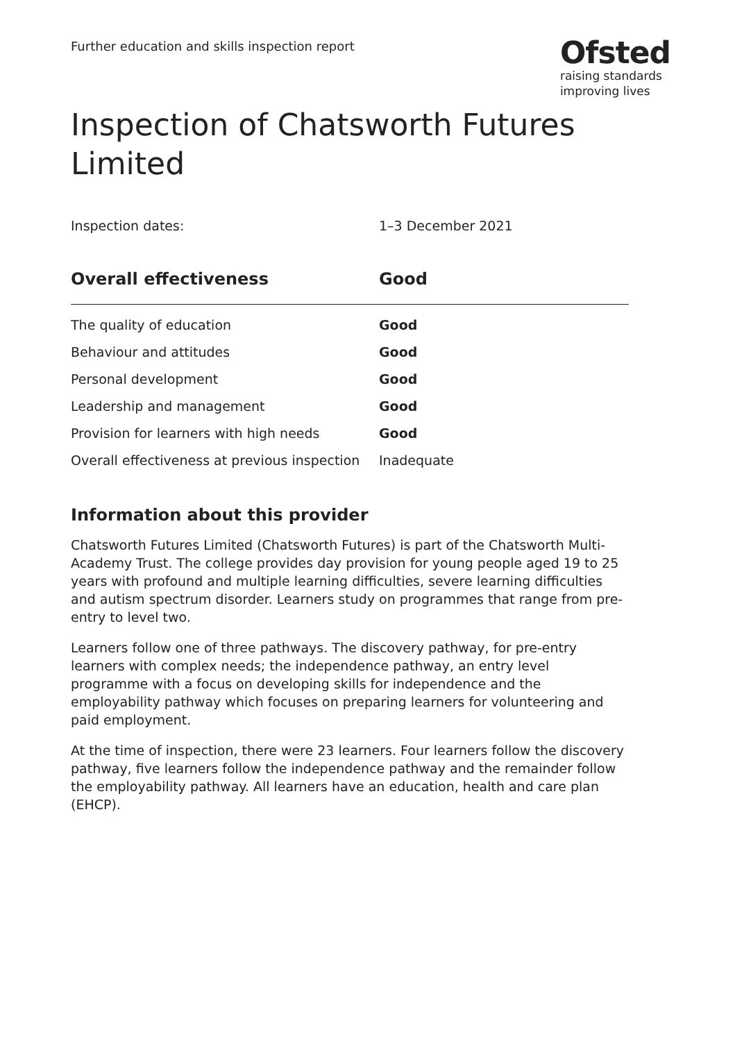Further education and skills inspection report
Ofsted
raising standards
improving lives
Inspection of Chatsworth Futures Limited
Inspection dates: 1–3 December 2021
| Overall effectiveness | Good |
| --- | --- |
| The quality of education | Good |
| Behaviour and attitudes | Good |
| Personal development | Good |
| Leadership and management | Good |
| Provision for learners with high needs | Good |
| Overall effectiveness at previous inspection | Inadequate |
Information about this provider
Chatsworth Futures Limited (Chatsworth Futures) is part of the Chatsworth Multi-Academy Trust. The college provides day provision for young people aged 19 to 25 years with profound and multiple learning difficulties, severe learning difficulties and autism spectrum disorder. Learners study on programmes that range from pre-entry to level two.
Learners follow one of three pathways. The discovery pathway, for pre-entry learners with complex needs; the independence pathway, an entry level programme with a focus on developing skills for independence and the employability pathway which focuses on preparing learners for volunteering and paid employment.
At the time of inspection, there were 23 learners. Four learners follow the discovery pathway, five learners follow the independence pathway and the remainder follow the employability pathway. All learners have an education, health and care plan (EHCP).